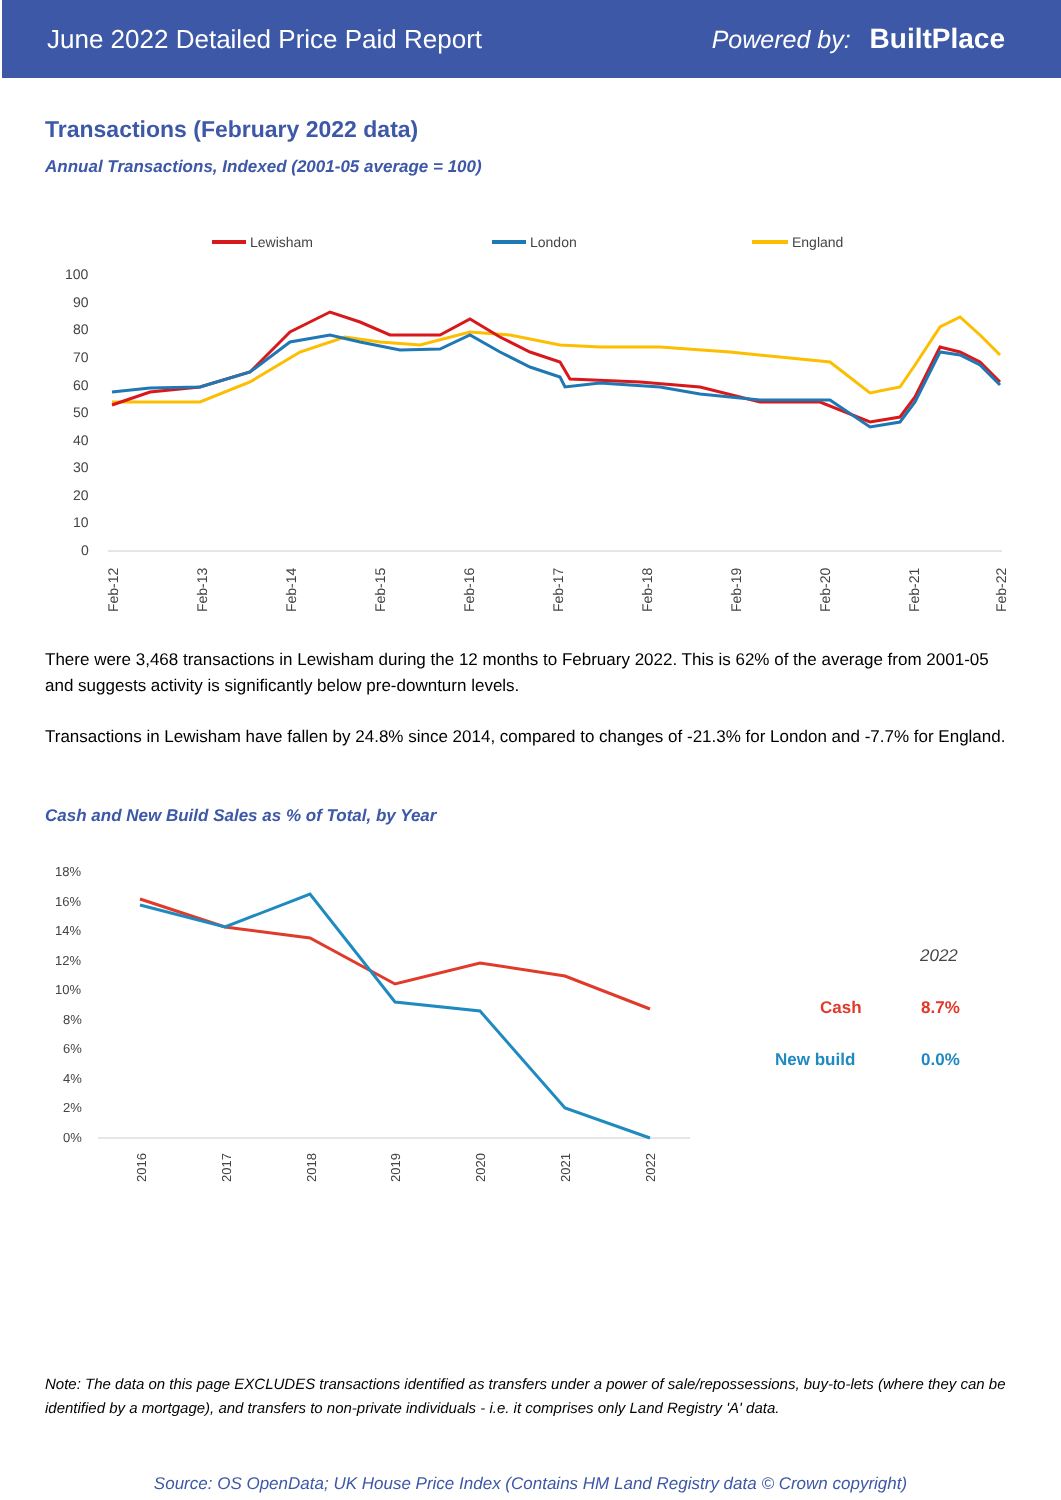June 2022 Detailed Price Paid Report Powered by: BuiltPlace
Transactions (February 2022 data)
Annual Transactions, Indexed (2001-05 average = 100)
Lewisham
London
England
100
90
80
70
60
50
40
30
20
10
0
Feb-12
Feb-13
Feb-14
Feb-15
Feb-16
Feb-17
Feb-18
Feb-19
Feb-20
Feb-21
Feb-22
There were 3,468 transactions in Lewisham during the 12 months to February 2022. This is 62% of the average from 2001-05 and suggests activity is significantly below pre-downturn levels.
Transactions in Lewisham have fallen by 24.8% since 2014, compared to changes of -21.3% for London and -7.7% for England.
Cash and New Build Sales as % of Total, by Year
18%
16%
14%
12%
10%
8%
6%
4%
2%
0%
2016
2017
2018
2019
2020
2021
2022
2022
Cash
8.7%
New build
0.0%
Note: The data on this page EXCLUDES transactions identified as transfers under a power of sale/repossessions, buy-to-lets (where they can be identified by a mortgage), and transfers to non-private individuals - i.e. it comprises only Land Registry 'A' data.
Source: OS OpenData; UK House Price Index (Contains HM Land Registry data © Crown copyright)